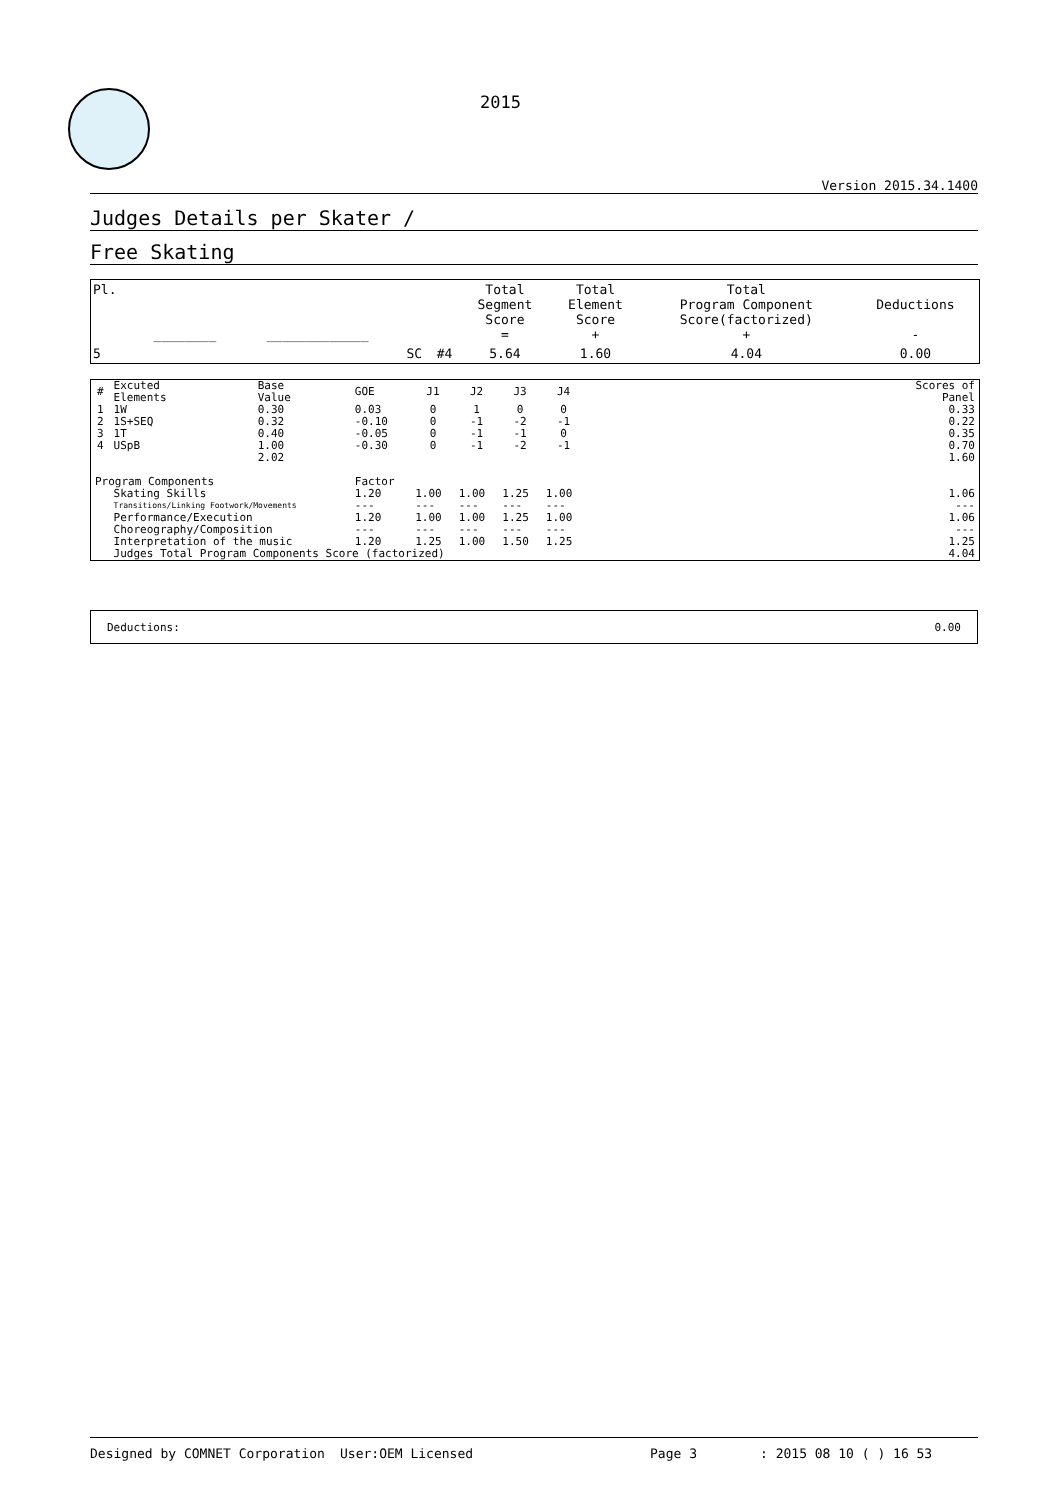2015
Version 2015.34.1400
Judges Details per Skater /
Free Skating
| Pl. | ________ | _____________ | | | Total Segment Score = | Total Element Score + | Total Program Component Score(factorized) + | Deductions - |
| 5 | | | SC | #4 | 5.64 | 1.60 | 4.04 | 0.00 |
| # | Excuted Elements | Base Value | GOE | J1 | J2 | J3 | J4 | | Scores of Panel |
| 1 | 1W | 0.30 | 0.03 | 0 | 1 | 0 | 0 | | 0.33 |
| 2 | 1S+SEQ | 0.32 | -0.10 | 0 | -1 | -2 | -1 | | 0.22 |
| 3 | 1T | 0.40 | -0.05 | 0 | -1 | -1 | 0 | | 0.35 |
| 4 | USpB | 1.00 | -0.30 | 0 | -1 | -2 | -1 | | 0.70 |
| | | 2.02 | | | | | | | 1.60 |
| Program Components | | | Factor | | | | | | |
| | Skating Skills | | 1.20 | 1.00 | 1.00 | 1.25 | 1.00 | | 1.06 |
| | Transitions/Linking Footwork/Movements | | --- | --- | --- | --- | --- | | --- |
| | Performance/Execution | | 1.20 | 1.00 | 1.00 | 1.25 | 1.00 | | 1.06 |
| | Choreography/Composition | | --- | --- | --- | --- | --- | | --- |
| | Interpretation of the music | | 1.20 | 1.25 | 1.00 | 1.50 | 1.25 | | 1.25 |
| | Judges Total Program Components Score (factorized) | | | | | | | | 4.04 |
Deductions: 0.00
Designed by COMNET Corporation User:OEM Licensed Page 3: 2015 08 10 ( ) 16 53